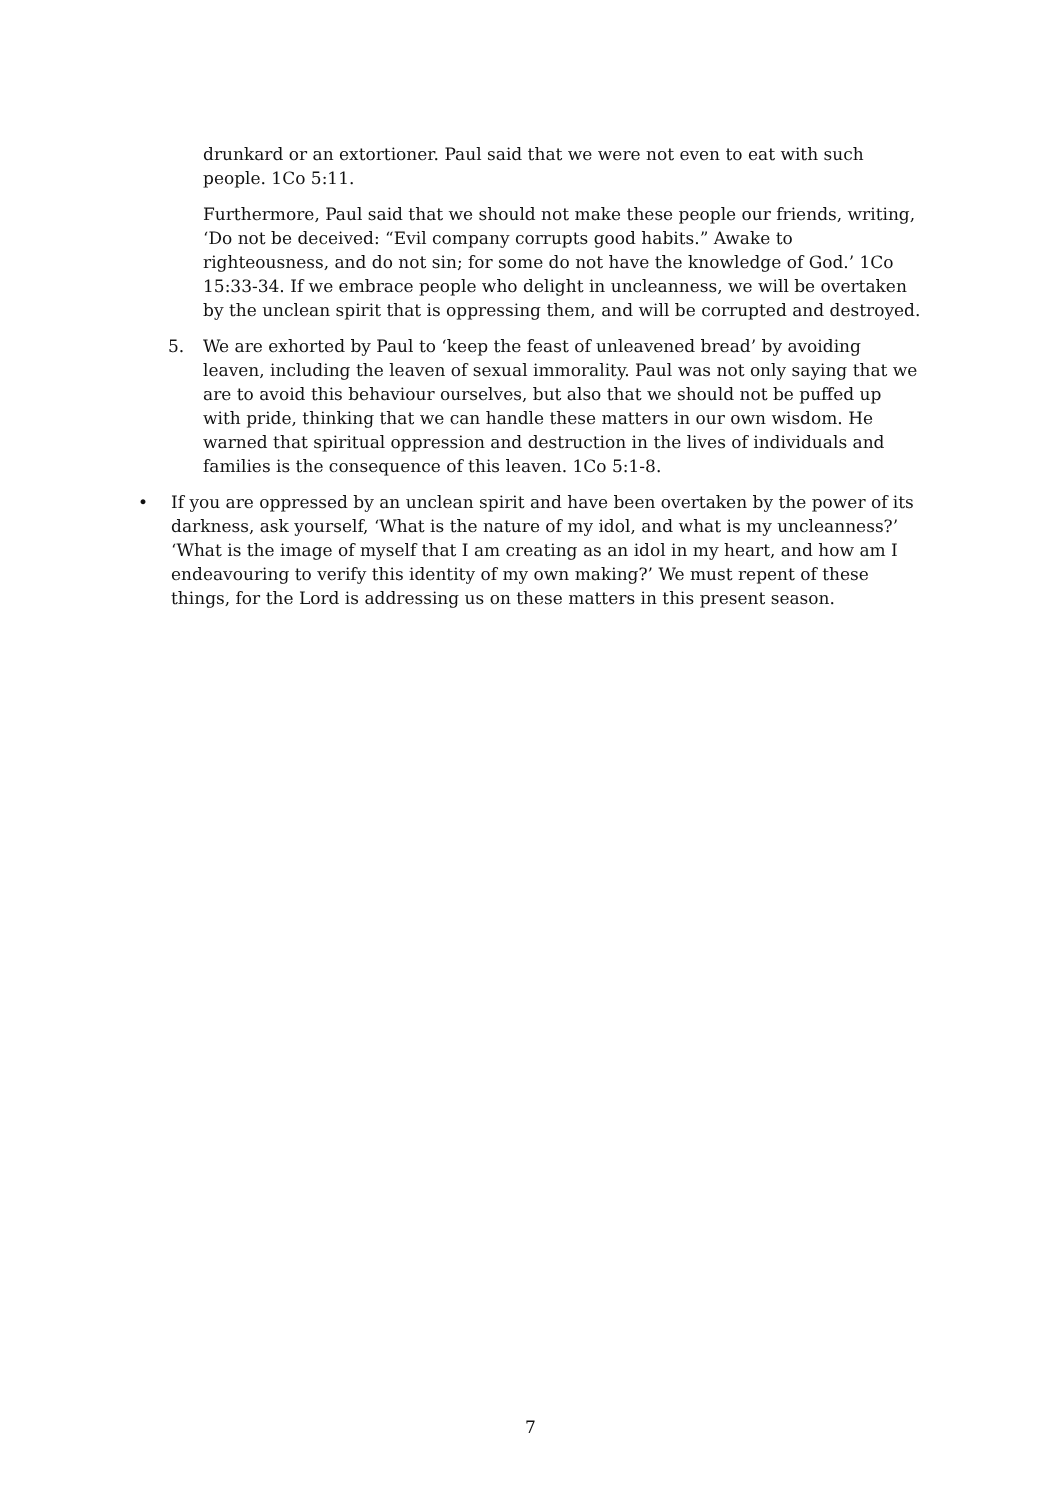drunkard or an extortioner. Paul said that we were not even to eat with such people. 1Co 5:11.
Furthermore, Paul said that we should not make these people our friends, writing, ‘Do not be deceived: “Evil company corrupts good habits.” Awake to righteousness, and do not sin; for some do not have the knowledge of God.’ 1Co 15:33-34. If we embrace people who delight in uncleanness, we will be overtaken by the unclean spirit that is oppressing them, and will be corrupted and destroyed.
5. We are exhorted by Paul to ‘keep the feast of unleavened bread’ by avoiding leaven, including the leaven of sexual immorality. Paul was not only saying that we are to avoid this behaviour ourselves, but also that we should not be puffed up with pride, thinking that we can handle these matters in our own wisdom. He warned that spiritual oppression and destruction in the lives of individuals and families is the consequence of this leaven. 1Co 5:1-8.
• If you are oppressed by an unclean spirit and have been overtaken by the power of its darkness, ask yourself, ‘What is the nature of my idol, and what is my uncleanness?’ ‘What is the image of myself that I am creating as an idol in my heart, and how am I endeavouring to verify this identity of my own making?’ We must repent of these things, for the Lord is addressing us on these matters in this present season.
7